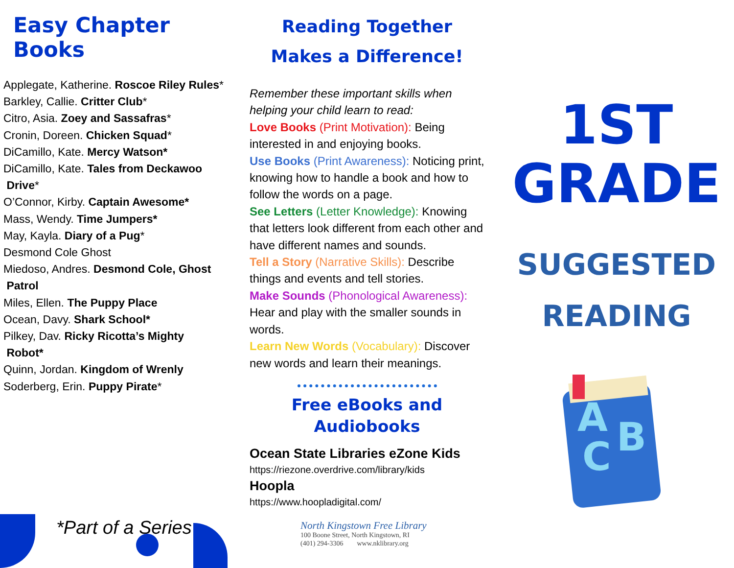Easy Chapter Books
Applegate, Katherine. Roscoe Riley Rules*
Barkley, Callie. Critter Club*
Citro, Asia. Zoey and Sassafras*
Cronin, Doreen. Chicken Squad*
DiCamillo, Kate. Mercy Watson*
DiCamillo, Kate. Tales from Deckawoo
Drive*
O’Connor, Kirby. Captain Awesome*
Mass, Wendy. Time Jumpers*
May, Kayla. Diary of a Pug*
Desmond Cole Ghost
Miedoso, Andres. Desmond Cole, Ghost
Patrol
Miles, Ellen. The Puppy Place
Ocean, Davy. Shark School*
Pilkey, Dav. Ricky Ricotta’s Mighty
Robot*
Quinn, Jordan. Kingdom of Wrenly
Soderberg, Erin. Puppy Pirate*
*Part of a Series
Reading Together Makes a Difference!
Remember these important skills when helping your child learn to read:
Love Books (Print Motivation): Being interested in and enjoying books.
Use Books (Print Awareness): Noticing print, knowing how to handle a book and how to follow the words on a page.
See Letters (Letter Knowledge): Knowing that letters look different from each other and have different names and sounds.
Tell a Story (Narrative Skills): Describe things and events and tell stories.
Make Sounds (Phonological Awareness): Hear and play with the smaller sounds in words.
Learn New Words (Vocabulary): Discover new words and learn their meanings.
Free eBooks and Audiobooks
Ocean State Libraries eZone Kids
https://riezone.overdrive.com/library/kids
Hoopla
https://www.hoopladigital.com/
North Kingstown Free Library
100 Boone Street, North Kingstown, RI
(401) 294-3306 www.nklibrary.org
1ST
GRADE
SUGGESTED
READING
C
A
B